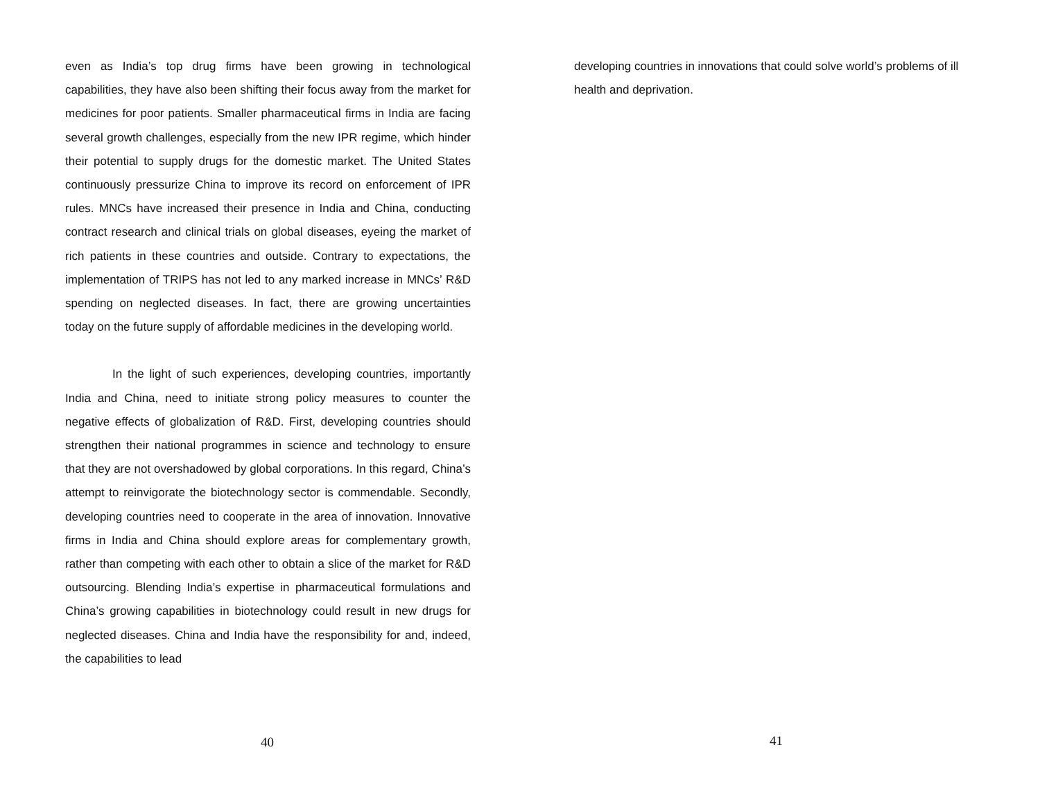even as India’s top drug firms have been growing in technological capabilities, they have also been shifting their focus away from the market for medicines for poor patients. Smaller pharmaceutical firms in India are facing several growth challenges, especially from the new IPR regime, which hinder their potential to supply drugs for the domestic market. The United States continuously pressurize China to improve its record on enforcement of IPR rules. MNCs have increased their presence in India and China, conducting contract research and clinical trials on global diseases, eyeing the market of rich patients in these countries and outside. Contrary to expectations, the implementation of TRIPS has not led to any marked increase in MNCs’ R&D spending on neglected diseases. In fact, there are growing uncertainties today on the future supply of affordable medicines in the developing world.
In the light of such experiences, developing countries, importantly India and China, need to initiate strong policy measures to counter the negative effects of globalization of R&D. First, developing countries should strengthen their national programmes in science and technology to ensure that they are not overshadowed by global corporations. In this regard, China’s attempt to reinvigorate the biotechnology sector is commendable. Secondly, developing countries need to cooperate in the area of innovation. Innovative firms in India and China should explore areas for complementary growth, rather than competing with each other to obtain a slice of the market for R&D outsourcing. Blending India’s expertise in pharmaceutical formulations and China’s growing capabilities in biotechnology could result in new drugs for neglected diseases. China and India have the responsibility for and, indeed, the capabilities to lead
40
developing countries in innovations that could solve world’s problems of ill health and deprivation.
41